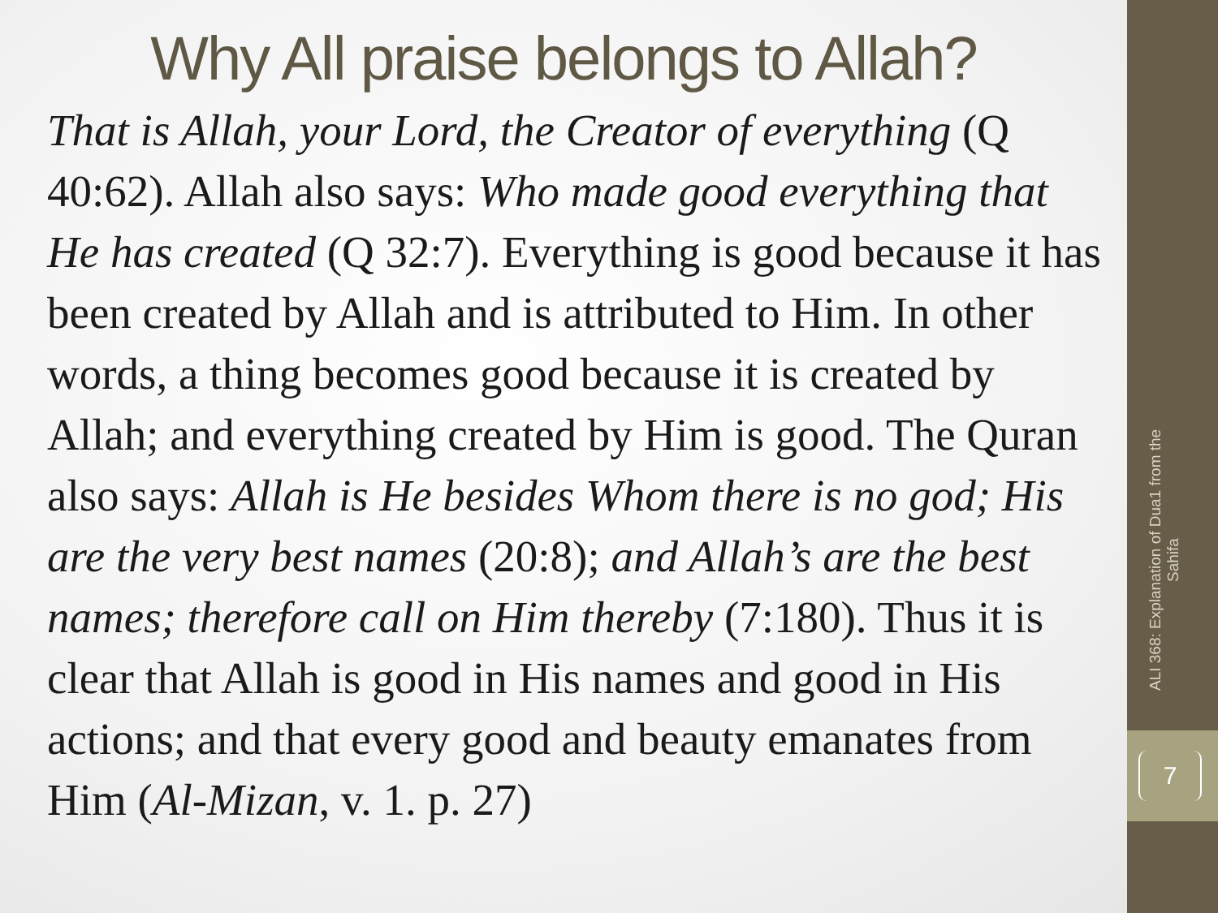Why All praise belongs to Allah?
That is Allah, your Lord, the Creator of everything (Q 40:62). Allah also says: Who made good everything that He has created (Q 32:7). Everything is good because it has been created by Allah and is attributed to Him. In other words, a thing becomes good because it is created by Allah; and everything created by Him is good. The Quran also says: Allah is He besides Whom there is no god; His are the very best names (20:8); and Allah’s are the best names; therefore call on Him thereby (7:180). Thus it is clear that Allah is good in His names and good in His actions; and that every good and beauty emanates from Him (Al-Mizan, v. 1. p. 27)
ALI 368: Explanation of Dua1 from the Sahifa
7